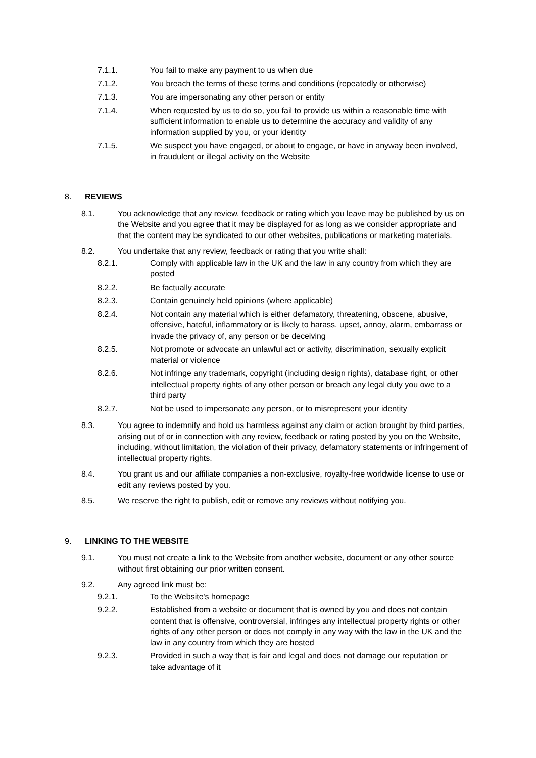7.1.1. You fail to make any payment to us when due
7.1.2. You breach the terms of these terms and conditions (repeatedly or otherwise)
7.1.3. You are impersonating any other person or entity
7.1.4. When requested by us to do so, you fail to provide us within a reasonable time with sufficient information to enable us to determine the accuracy and validity of any information supplied by you, or your identity
7.1.5. We suspect you have engaged, or about to engage, or have in anyway been involved, in fraudulent or illegal activity on the Website
8. REVIEWS
8.1. You acknowledge that any review, feedback or rating which you leave may be published by us on the Website and you agree that it may be displayed for as long as we consider appropriate and that the content may be syndicated to our other websites, publications or marketing materials.
8.2. You undertake that any review, feedback or rating that you write shall:
8.2.1. Comply with applicable law in the UK and the law in any country from which they are posted
8.2.2. Be factually accurate
8.2.3. Contain genuinely held opinions (where applicable)
8.2.4. Not contain any material which is either defamatory, threatening, obscene, abusive, offensive, hateful, inflammatory or is likely to harass, upset, annoy, alarm, embarrass or invade the privacy of, any person or be deceiving
8.2.5. Not promote or advocate an unlawful act or activity, discrimination, sexually explicit material or violence
8.2.6. Not infringe any trademark, copyright (including design rights), database right, or other intellectual property rights of any other person or breach any legal duty you owe to a third party
8.2.7. Not be used to impersonate any person, or to misrepresent your identity
8.3. You agree to indemnify and hold us harmless against any claim or action brought by third parties, arising out of or in connection with any review, feedback or rating posted by you on the Website, including, without limitation, the violation of their privacy, defamatory statements or infringement of intellectual property rights.
8.4. You grant us and our affiliate companies a non-exclusive, royalty-free worldwide license to use or edit any reviews posted by you.
8.5. We reserve the right to publish, edit or remove any reviews without notifying you.
9. LINKING TO THE WEBSITE
9.1. You must not create a link to the Website from another website, document or any other source without first obtaining our prior written consent.
9.2. Any agreed link must be:
9.2.1. To the Website's homepage
9.2.2. Established from a website or document that is owned by you and does not contain content that is offensive, controversial, infringes any intellectual property rights or other rights of any other person or does not comply in any way with the law in the UK and the law in any country from which they are hosted
9.2.3. Provided in such a way that is fair and legal and does not damage our reputation or take advantage of it